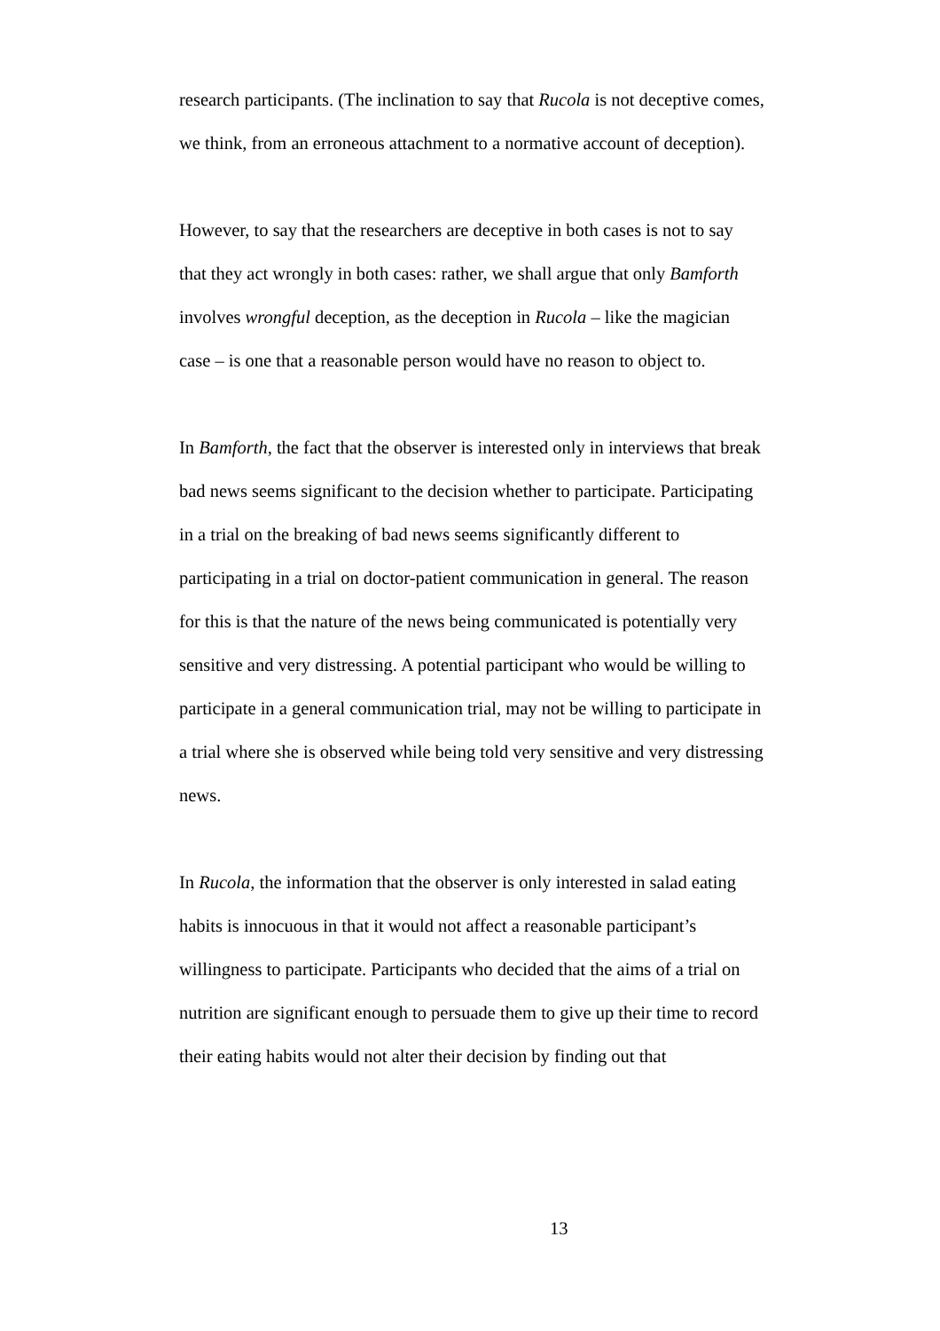research participants. (The inclination to say that Rucola is not deceptive comes, we think, from an erroneous attachment to a normative account of deception).
However, to say that the researchers are deceptive in both cases is not to say that they act wrongly in both cases: rather, we shall argue that only Bamforth involves wrongful deception, as the deception in Rucola – like the magician case – is one that a reasonable person would have no reason to object to.
In Bamforth, the fact that the observer is interested only in interviews that break bad news seems significant to the decision whether to participate. Participating in a trial on the breaking of bad news seems significantly different to participating in a trial on doctor-patient communication in general. The reason for this is that the nature of the news being communicated is potentially very sensitive and very distressing. A potential participant who would be willing to participate in a general communication trial, may not be willing to participate in a trial where she is observed while being told very sensitive and very distressing news.
In Rucola, the information that the observer is only interested in salad eating habits is innocuous in that it would not affect a reasonable participant’s willingness to participate. Participants who decided that the aims of a trial on nutrition are significant enough to persuade them to give up their time to record their eating habits would not alter their decision by finding out that
13